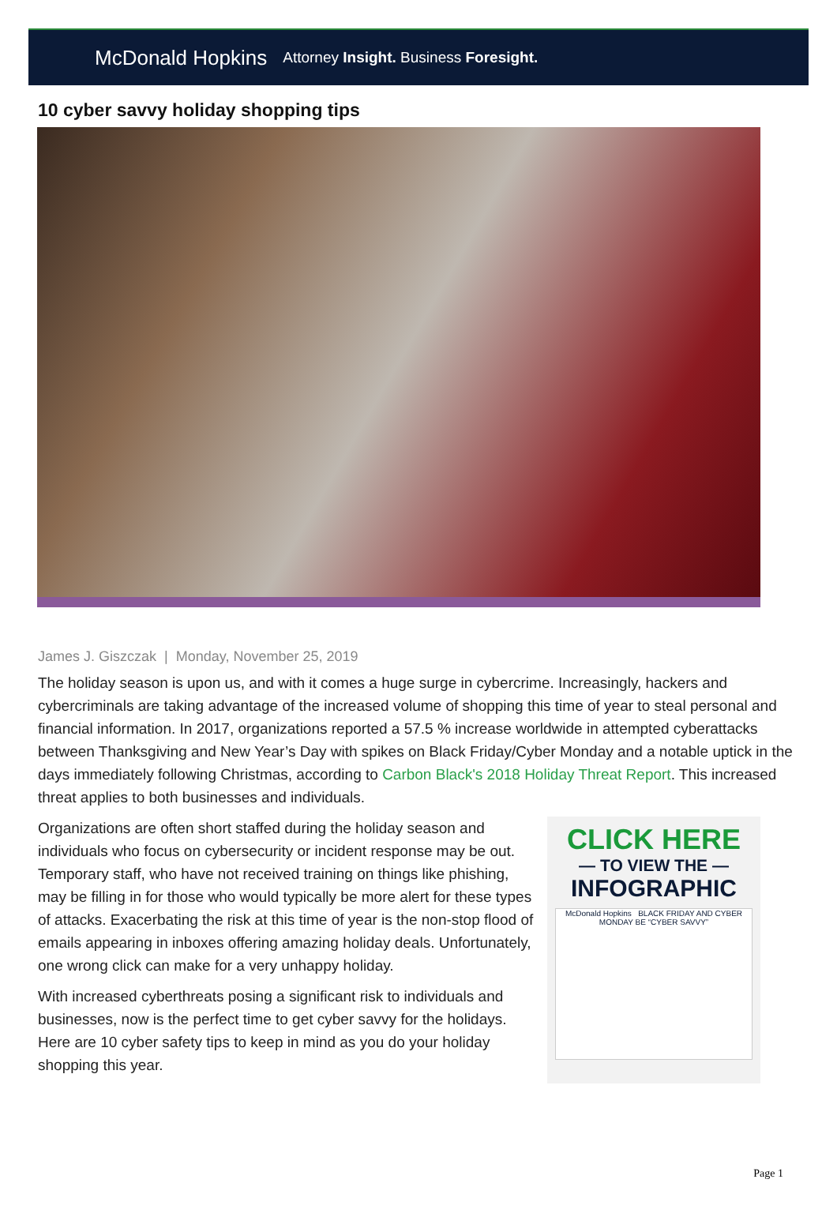McDonald Hopkins Attorney Insight. Business Foresight.
10 cyber savvy holiday shopping tips
James J. Giszczak | Monday, November 25, 2019
The holiday season is upon us, and with it comes a huge surge in cybercrime. Increasingly, hackers and cybercriminals are taking advantage of the increased volume of shopping this time of year to steal personal and financial information. In 2017, organizations reported a 57.5 % increase worldwide in attempted cyberattacks between Thanksgiving and New Year’s Day with spikes on Black Friday/Cyber Monday and a notable uptick in the days immediately following Christmas, according to Carbon Black's 2018 Holiday Threat Report. This increased threat applies to both businesses and individuals.
Organizations are often short staffed during the holiday season and individuals who focus on cybersecurity or incident response may be out. Temporary staff, who have not received training on things like phishing, may be filling in for those who would typically be more alert for these types of attacks. Exacerbating the risk at this time of year is the non-stop flood of emails appearing in inboxes offering amazing holiday deals. Unfortunately, one wrong click can make for a very unhappy holiday.
With increased cyberthreats posing a significant risk to individuals and businesses, now is the perfect time to get cyber savvy for the holidays. Here are 10 cyber safety tips to keep in mind as you do your holiday shopping this year.
CLICK HERE
— TO VIEW THE —
INFOGRAPHIC
McDonald Hopkins BLACK FRIDAY AND CYBER MONDAY BE “CYBER SAVVY”
Page 1